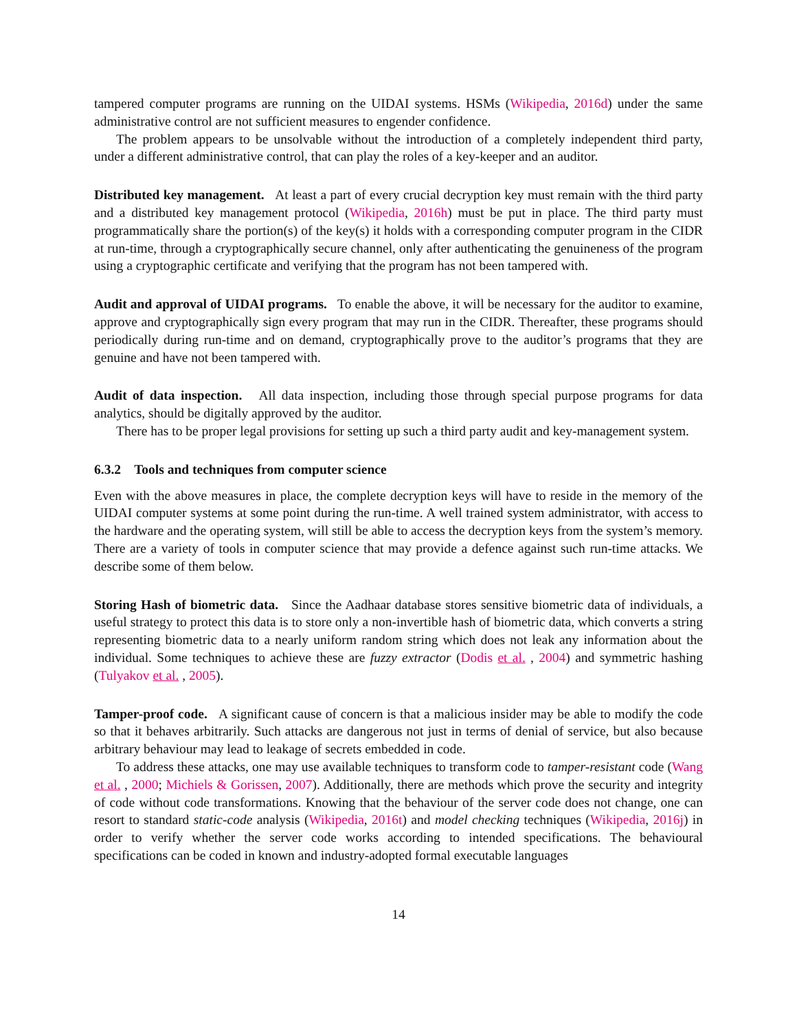tampered computer programs are running on the UIDAI systems. HSMs (Wikipedia, 2016d) under the same administrative control are not sufficient measures to engender confidence.
The problem appears to be unsolvable without the introduction of a completely independent third party, under a different administrative control, that can play the roles of a key-keeper and an auditor.
Distributed key management. At least a part of every crucial decryption key must remain with the third party and a distributed key management protocol (Wikipedia, 2016h) must be put in place. The third party must programmatically share the portion(s) of the key(s) it holds with a corresponding computer program in the CIDR at run-time, through a cryptographically secure channel, only after authenticating the genuineness of the program using a cryptographic certificate and verifying that the program has not been tampered with.
Audit and approval of UIDAI programs. To enable the above, it will be necessary for the auditor to examine, approve and cryptographically sign every program that may run in the CIDR. Thereafter, these programs should periodically during run-time and on demand, cryptographically prove to the auditor’s programs that they are genuine and have not been tampered with.
Audit of data inspection. All data inspection, including those through special purpose programs for data analytics, should be digitally approved by the auditor.
There has to be proper legal provisions for setting up such a third party audit and key-management system.
6.3.2 Tools and techniques from computer science
Even with the above measures in place, the complete decryption keys will have to reside in the memory of the UIDAI computer systems at some point during the run-time. A well trained system administrator, with access to the hardware and the operating system, will still be able to access the decryption keys from the system’s memory. There are a variety of tools in computer science that may provide a defence against such run-time attacks. We describe some of them below.
Storing Hash of biometric data. Since the Aadhaar database stores sensitive biometric data of individuals, a useful strategy to protect this data is to store only a non-invertible hash of biometric data, which converts a string representing biometric data to a nearly uniform random string which does not leak any information about the individual. Some techniques to achieve these are fuzzy extractor (Dodis et al. , 2004) and symmetric hashing (Tulyakov et al. , 2005).
Tamper-proof code. A significant cause of concern is that a malicious insider may be able to modify the code so that it behaves arbitrarily. Such attacks are dangerous not just in terms of denial of service, but also because arbitrary behaviour may lead to leakage of secrets embedded in code.
To address these attacks, one may use available techniques to transform code to tamper-resistant code (Wang et al. , 2000; Michiels & Gorissen, 2007). Additionally, there are methods which prove the security and integrity of code without code transformations. Knowing that the behaviour of the server code does not change, one can resort to standard static-code analysis (Wikipedia, 2016t) and model checking techniques (Wikipedia, 2016j) in order to verify whether the server code works according to intended specifications. The behavioural specifications can be coded in known and industry-adopted formal executable languages
14